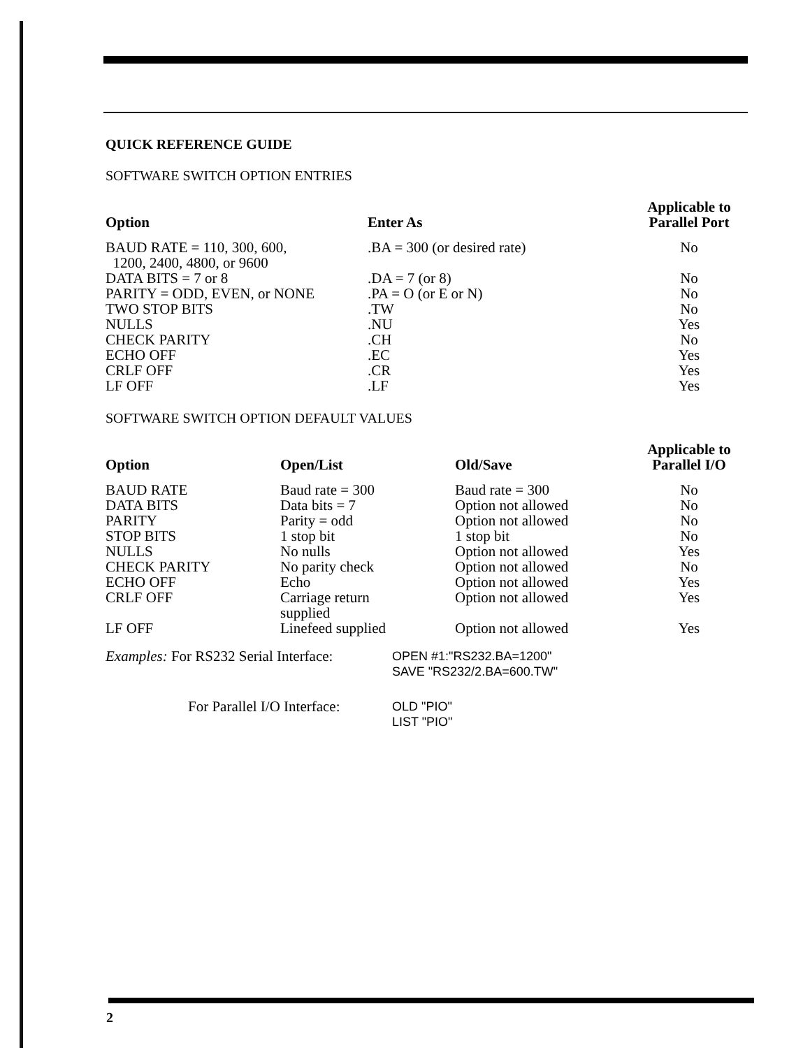QUICK REFERENCE GUIDE
SOFTWARE SWITCH OPTION ENTRIES
| Option | Enter As | Applicable to Parallel Port |
| --- | --- | --- |
| BAUD RATE = 110, 300, 600, 1200, 2400, 4800, or 9600 | .BA = 300 (or desired rate) | No |
| DATA BITS = 7 or 8 | .DA = 7 (or 8) | No |
| PARITY = ODD, EVEN, or NONE | .PA = O (or E or N) | No |
| TWO STOP BITS | .TW | No |
| NULLS | .NU | Yes |
| CHECK PARITY | .CH | No |
| ECHO OFF | .EC | Yes |
| CRLF OFF | .CR | Yes |
| LF OFF | .LF | Yes |
SOFTWARE SWITCH OPTION DEFAULT VALUES
| Option | Open/List | Old/Save | Applicable to Parallel I/O |
| --- | --- | --- | --- |
| BAUD RATE | Baud rate = 300 | Baud rate = 300 | No |
| DATA BITS | Data bits = 7 | Option not allowed | No |
| PARITY | Parity = odd | Option not allowed | No |
| STOP BITS | 1 stop bit | 1 stop bit | No |
| NULLS | No nulls | Option not allowed | Yes |
| CHECK PARITY | No parity check | Option not allowed | No |
| ECHO OFF | Echo | Option not allowed | Yes |
| CRLF OFF | Carriage return supplied | Option not allowed | Yes |
| LF OFF | Linefeed supplied | Option not allowed | Yes |
| Examples: For RS232 Serial Interface: | OPEN #1:"RS232.BA=1200" SAVE "RS232/2.BA=600.TW" |
| For Parallel I/O Interface: | OLD "PIO" LIST "PIO" |
2